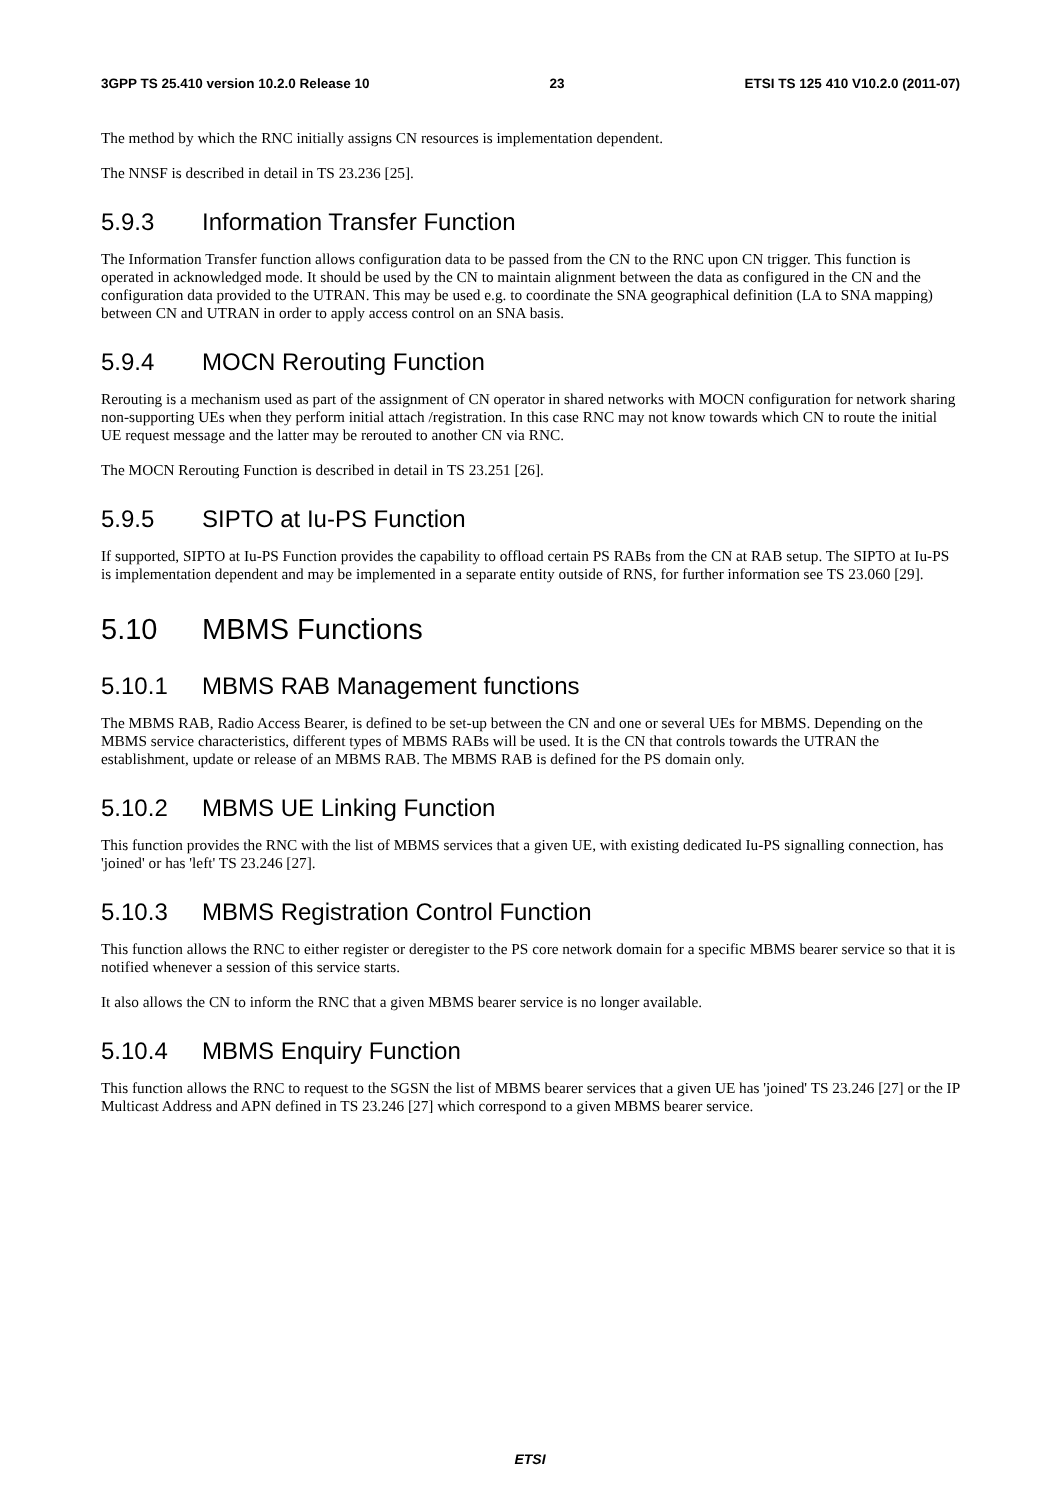3GPP TS 25.410 version 10.2.0 Release 10 23 ETSI TS 125 410 V10.2.0 (2011-07)
The method by which the RNC initially assigns CN resources is implementation dependent.
The NNSF is described in detail in TS 23.236 [25].
5.9.3 Information Transfer Function
The Information Transfer function allows configuration data to be passed from the CN to the RNC upon CN trigger. This function is operated in acknowledged mode. It should be used by the CN to maintain alignment between the data as configured in the CN and the configuration data provided to the UTRAN. This may be used e.g. to coordinate the SNA geographical definition (LA to SNA mapping) between CN and UTRAN in order to apply access control on an SNA basis.
5.9.4 MOCN Rerouting Function
Rerouting is a mechanism used as part of the assignment of CN operator in shared networks with MOCN configuration for network sharing non-supporting UEs when they perform initial attach /registration. In this case RNC may not know towards which CN to route the initial UE request message and the latter may be rerouted to another CN via RNC.
The MOCN Rerouting Function is described in detail in TS 23.251 [26].
5.9.5 SIPTO at Iu-PS Function
If supported, SIPTO at Iu-PS Function provides the capability to offload certain PS RABs from the CN at RAB setup. The SIPTO at Iu-PS is implementation dependent and may be implemented in a separate entity outside of RNS, for further information see TS 23.060 [29].
5.10 MBMS Functions
5.10.1 MBMS RAB Management functions
The MBMS RAB, Radio Access Bearer, is defined to be set-up between the CN and one or several UEs for MBMS. Depending on the MBMS service characteristics, different types of MBMS RABs will be used. It is the CN that controls towards the UTRAN the establishment, update or release of an MBMS RAB. The MBMS RAB is defined for the PS domain only.
5.10.2 MBMS UE Linking Function
This function provides the RNC with the list of MBMS services that a given UE, with existing dedicated Iu-PS signalling connection, has 'joined' or has 'left' TS 23.246 [27].
5.10.3 MBMS Registration Control Function
This function allows the RNC to either register or deregister to the PS core network domain for a specific MBMS bearer service so that it is notified whenever a session of this service starts.
It also allows the CN to inform the RNC that a given MBMS bearer service is no longer available.
5.10.4 MBMS Enquiry Function
This function allows the RNC to request to the SGSN the list of MBMS bearer services that a given UE has 'joined' TS 23.246 [27] or the IP Multicast Address and APN defined in TS 23.246 [27] which correspond to a given MBMS bearer service.
ETSI